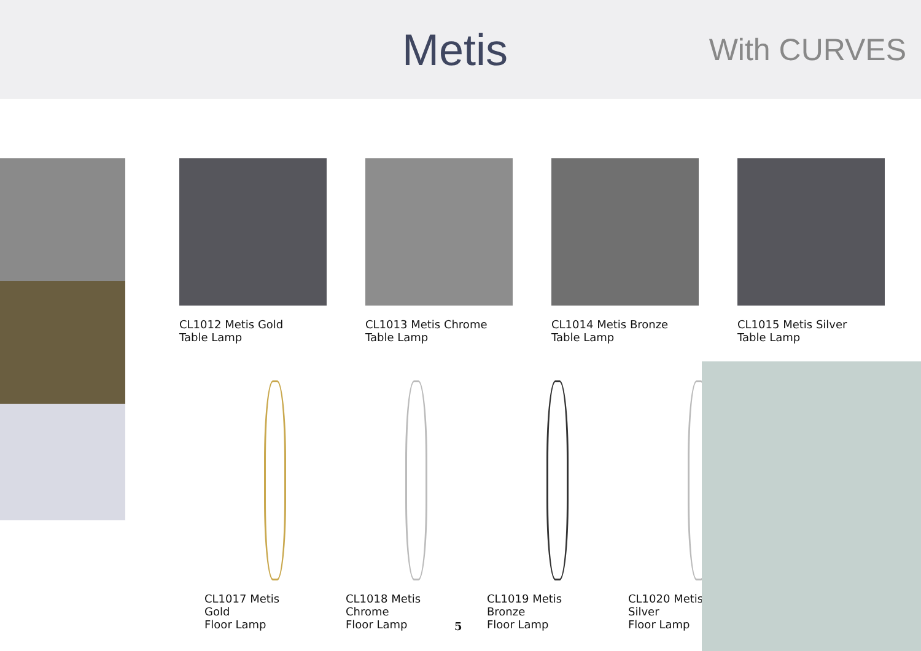Metis
With CURVES
CL1012 Metis Gold
Table Lamp
CL1013 Metis Chrome
Table Lamp
CL1014 Metis Bronze
Table Lamp
CL1015 Metis Silver
Table Lamp
CL1017 Metis
Gold
Floor Lamp
CL1018 Metis
Chrome
Floor Lamp
CL1019 Metis
Bronze
Floor Lamp
CL1020 Metis
Silver
Floor Lamp
5